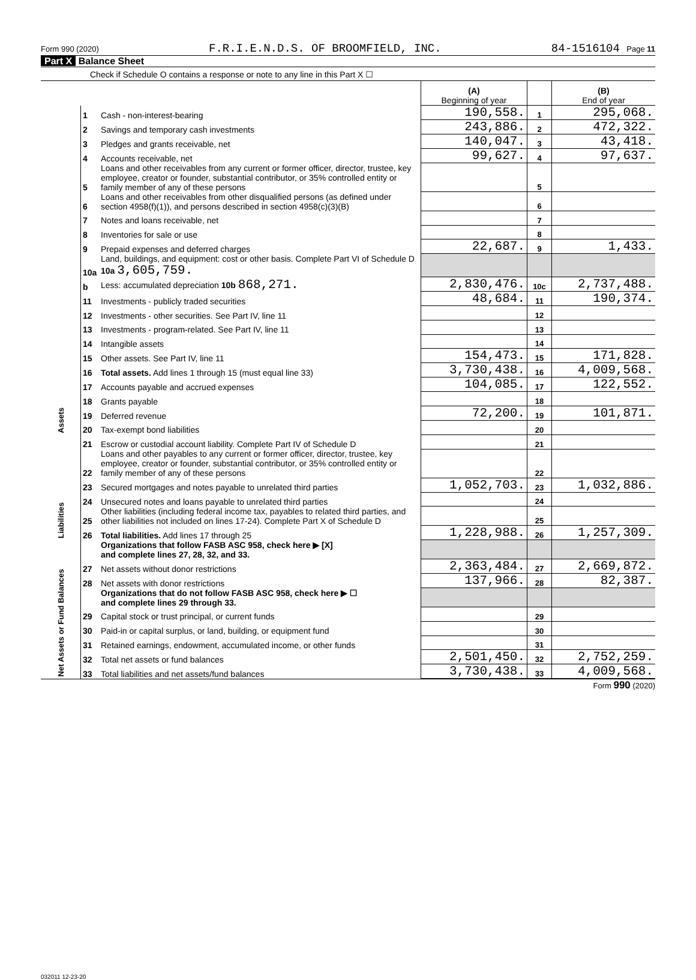Form 990 (2020) F.R.I.E.N.D.S. OF BROOMFIELD, INC. 84-1516104 Page 11
Part X Balance Sheet
Check if Schedule O contains a response or note to any line in this Part X ☐
| | | | (A) Beginning of year | | (B) End of year |
| Assets | 1 | Cash - non-interest-bearing | 190,558. | 1 | 295,068. |
| | 2 | Savings and temporary cash investments | 243,886. | 2 | 472,322. |
| | 3 | Pledges and grants receivable, net | 140,047. | 3 | 43,418. |
| | 4 | Accounts receivable, net | 99,627. | 4 | 97,637. |
| | 5 | Loans and other receivables from any current or former officer, director, trustee, key employee, creator or founder, substantial contributor, or 35% controlled entity or family member of any of these persons | | 5 | |
| | 6 | Loans and other receivables from other disqualified persons (as defined under section 4958(f)(1)), and persons described in section 4958(c)(3)(B) | | 6 | |
| | 7 | Notes and loans receivable, net | | 7 | |
| | 8 | Inventories for sale or use | | 8 | |
| | 9 | Prepaid expenses and deferred charges | 22,687. | 9 | 1,433. |
| | 10a | Land, buildings, and equipment: cost or other basis. Complete Part VI of Schedule D 10a 3,605,759. | | | |
| | b | Less: accumulated depreciation 10b 868,271. | 2,830,476. | 10c | 2,737,488. |
| | 11 | Investments - publicly traded securities | 48,684. | 11 | 190,374. |
| | 12 | Investments - other securities. See Part IV, line 11 | | 12 | |
| | 13 | Investments - program-related. See Part IV, line 11 | | 13 | |
| | 14 | Intangible assets | | 14 | |
| | 15 | Other assets. See Part IV, line 11 | 154,473. | 15 | 171,828. |
| | 16 | Total assets. Add lines 1 through 15 (must equal line 33) | 3,730,438. | 16 | 4,009,568. |
| | 17 | Accounts payable and accrued expenses | 104,085. | 17 | 122,552. |
| | 18 | Grants payable | | 18 | |
| | 19 | Deferred revenue | 72,200. | 19 | 101,871. |
| | 20 | Tax-exempt bond liabilities | | 20 | |
| Liabilities | 21 | Escrow or custodial account liability. Complete Part IV of Schedule D | | 21 | |
| | 22 | Loans and other payables to any current or former officer, director, trustee, key employee, creator or founder, substantial contributor, or 35% controlled entity or family member of any of these persons | | 22 | |
| | 23 | Secured mortgages and notes payable to unrelated third parties | 1,052,703. | 23 | 1,032,886. |
| | 24 | Unsecured notes and loans payable to unrelated third parties | | 24 | |
| | 25 | Other liabilities (including federal income tax, payables to related third parties, and other liabilities not included on lines 17-24). Complete Part X of Schedule D | | 25 | |
| | 26 | Total liabilities. Add lines 17 through 25 | 1,228,988. | 26 | 1,257,309. |
| Net Assets or Fund Balances | | Organizations that follow FASB ASC 958, check here ▶ [X] and complete lines 27, 28, 32, and 33. | | | |
| | 27 | Net assets without donor restrictions | 2,363,484. | 27 | 2,669,872. |
| | 28 | Net assets with donor restrictions | 137,966. | 28 | 82,387. |
| | | Organizations that do not follow FASB ASC 958, check here ▶ ☐ and complete lines 29 through 33. | | | |
| | 29 | Capital stock or trust principal, or current funds | | 29 | |
| | 30 | Paid-in or capital surplus, or land, building, or equipment fund | | 30 | |
| | 31 | Retained earnings, endowment, accumulated income, or other funds | | 31 | |
| | 32 | Total net assets or fund balances | 2,501,450. | 32 | 2,752,259. |
| | 33 | Total liabilities and net assets/fund balances | 3,730,438. | 33 | 4,009,568. |
Form 990 (2020)
032011 12-23-20